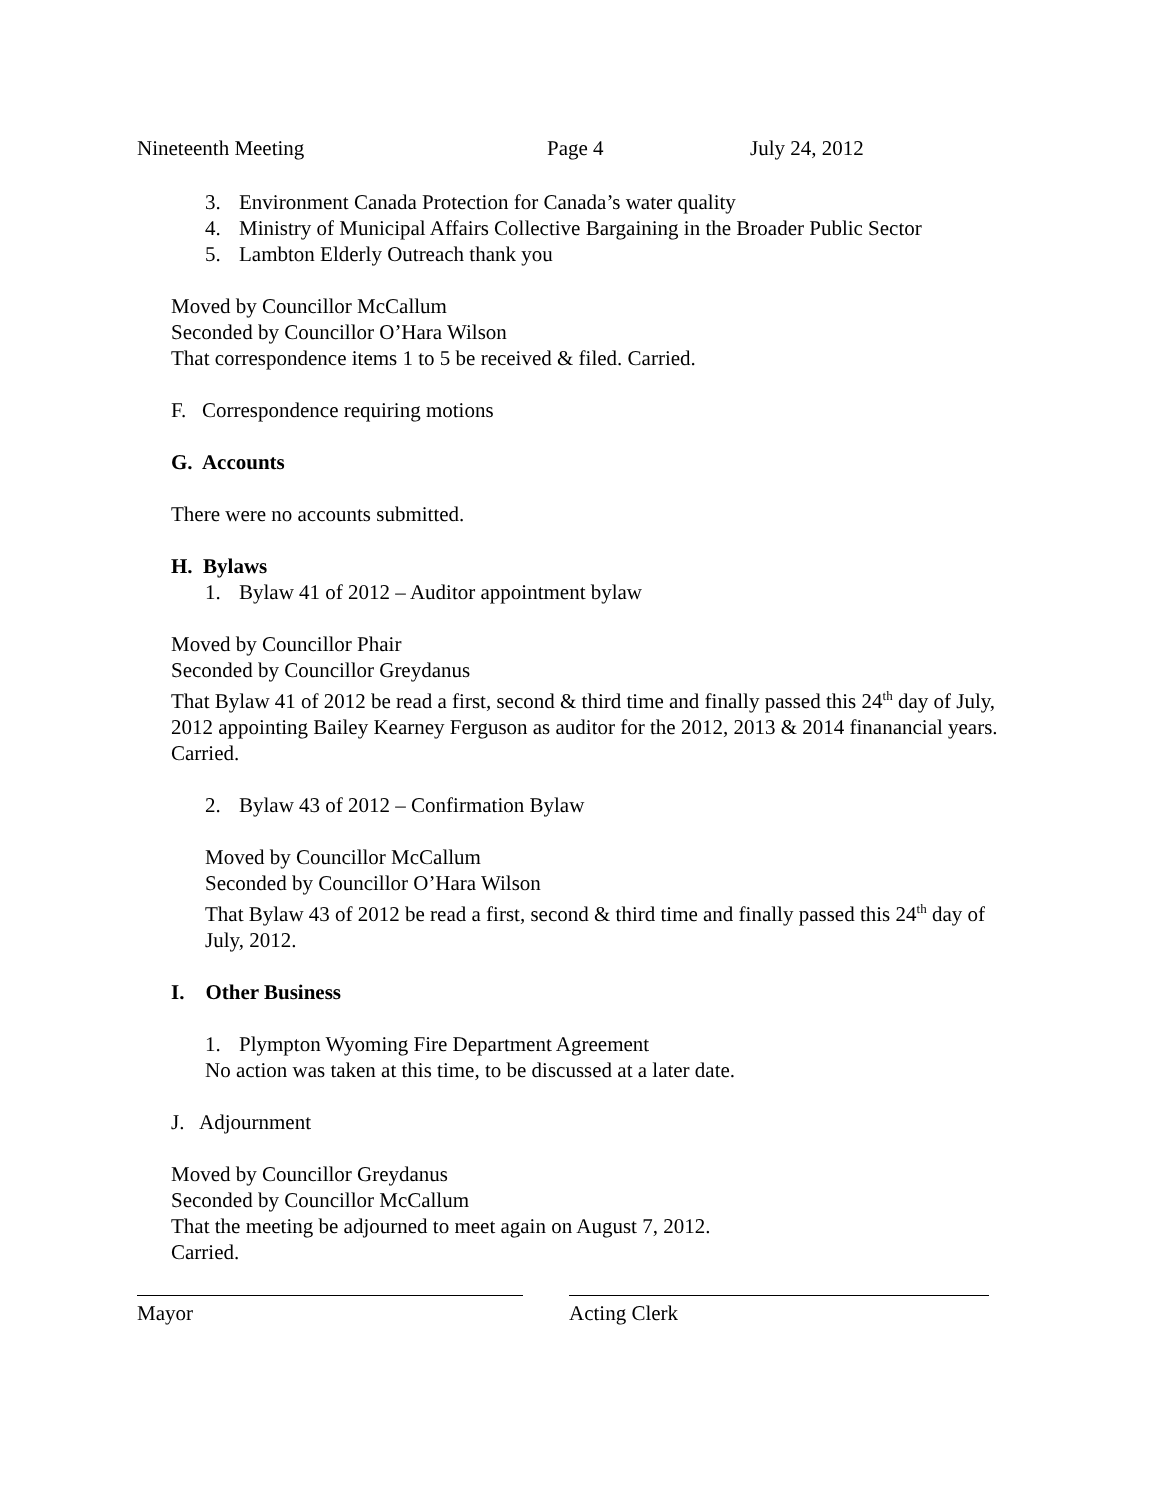Nineteenth Meeting Page 4 July 24, 2012
3. Environment Canada Protection for Canada’s water quality
4. Ministry of Municipal Affairs Collective Bargaining in the Broader Public Sector
5. Lambton Elderly Outreach thank you
Moved by Councillor McCallum
Seconded by Councillor O’Hara Wilson
That correspondence items 1 to 5 be received & filed. Carried.
F. Correspondence requiring motions
G. Accounts
There were no accounts submitted.
H. Bylaws
1. Bylaw 41 of 2012 – Auditor appointment bylaw
Moved by Councillor Phair
Seconded by Councillor Greydanus
That Bylaw 41 of 2012 be read a first, second & third time and finally passed this 24<sup>th</sup> day of July, 2012 appointing Bailey Kearney Ferguson as auditor for the 2012, 2013 & 2014 finanancial years. Carried.
2. Bylaw 43 of 2012 – Confirmation Bylaw
Moved by Councillor McCallum
Seconded by Councillor O’Hara Wilson
That Bylaw 43 of 2012 be read a first, second & third time and finally passed this 24<sup>th</sup> day of July, 2012.
I. Other Business
1. Plympton Wyoming Fire Department Agreement
No action was taken at this time, to be discussed at a later date.
J. Adjournment
Moved by Councillor Greydanus
Seconded by Councillor McCallum
That the meeting be adjourned to meet again on August 7, 2012.
Carried.
Mayor Acting Clerk